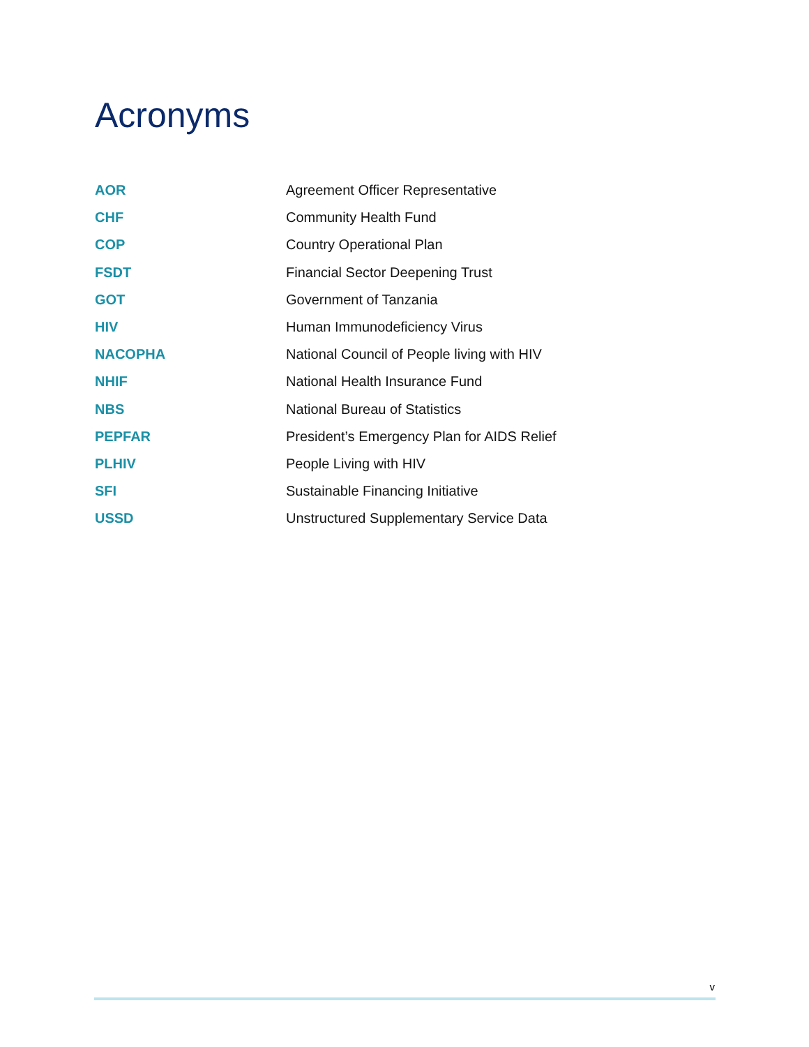Acronyms
| AOR | Agreement Officer Representative |
| CHF | Community Health Fund |
| COP | Country Operational Plan |
| FSDT | Financial Sector Deepening Trust |
| GOT | Government of Tanzania |
| HIV | Human Immunodeficiency Virus |
| NACOPHA | National Council of People living with HIV |
| NHIF | National Health Insurance Fund |
| NBS | National Bureau of Statistics |
| PEPFAR | President’s Emergency Plan for AIDS Relief |
| PLHIV | People Living with HIV |
| SFI | Sustainable Financing Initiative |
| USSD | Unstructured Supplementary Service Data |
v